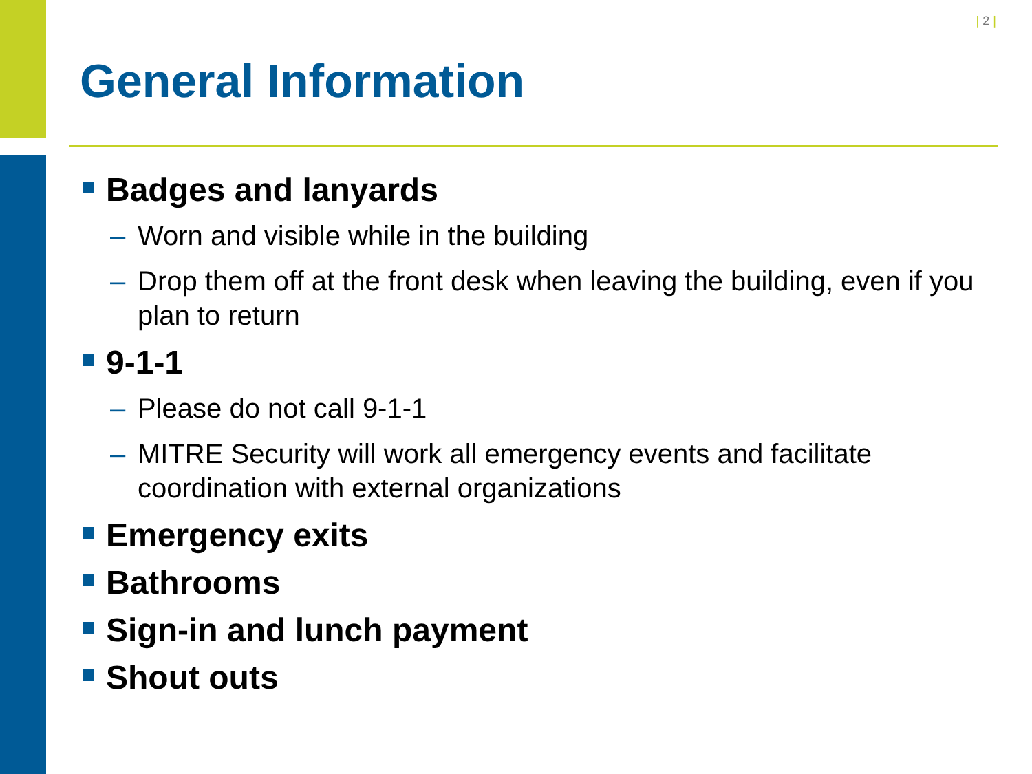| 2 |
General Information
Badges and lanyards
– Worn and visible while in the building
– Drop them off at the front desk when leaving the building, even if you plan to return
9-1-1
– Please do not call 9-1-1
– MITRE Security will work all emergency events and facilitate coordination with external organizations
Emergency exits
Bathrooms
Sign-in and lunch payment
Shout outs